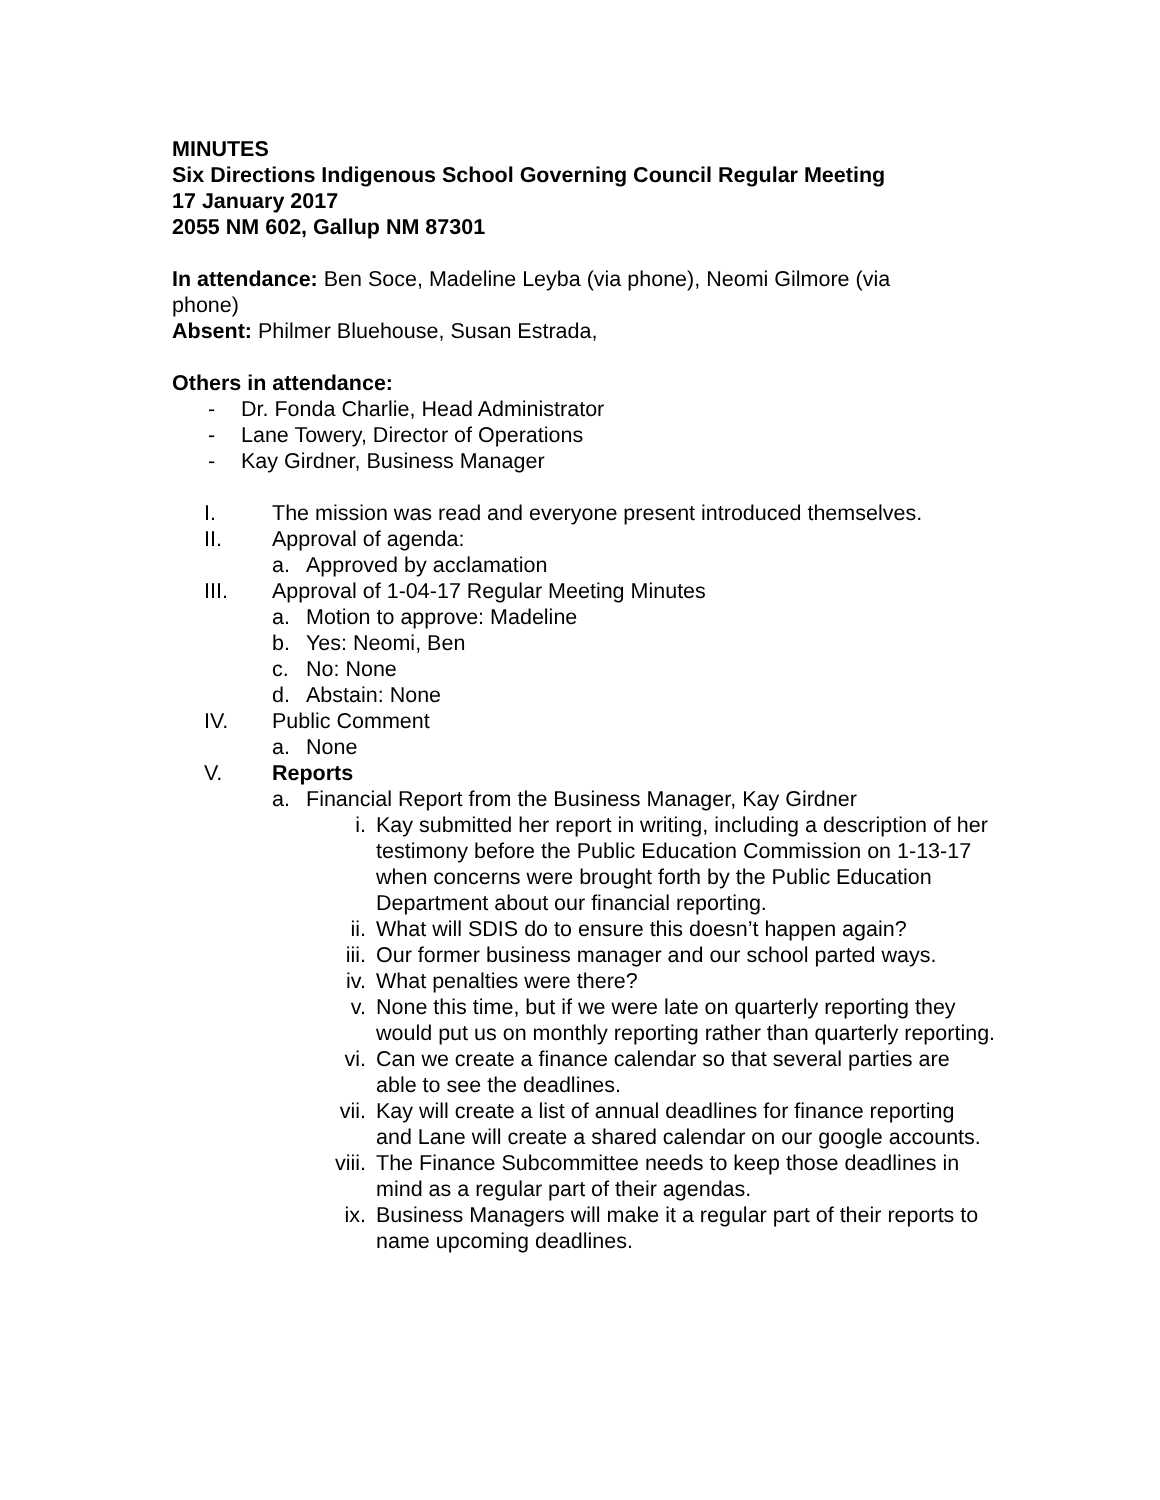MINUTES
Six Directions Indigenous School Governing Council Regular Meeting
17 January 2017
2055 NM 602, Gallup NM 87301
In attendance: Ben Soce, Madeline Leyba (via phone), Neomi Gilmore (via
phone)
Absent: Philmer Bluehouse, Susan Estrada,
Others in attendance:
- Dr. Fonda Charlie, Head Administrator
- Lane Towery, Director of Operations
- Kay Girdner, Business Manager
I. The mission was read and everyone present introduced themselves.
II. Approval of agenda:
a. Approved by acclamation
III. Approval of 1-04-17 Regular Meeting Minutes
a. Motion to approve: Madeline
b. Yes: Neomi, Ben
c. No: None
d. Abstain: None
IV. Public Comment
a. None
V. Reports
a. Financial Report from the Business Manager, Kay Girdner
i. Kay submitted her report in writing, including a description of her testimony before the Public Education Commission on 1-13-17 when concerns were brought forth by the Public Education Department about our financial reporting.
ii. What will SDIS do to ensure this doesn’t happen again?
iii. Our former business manager and our school parted ways.
iv. What penalties were there?
v. None this time, but if we were late on quarterly reporting they would put us on monthly reporting rather than quarterly reporting.
vi. Can we create a finance calendar so that several parties are able to see the deadlines.
vii. Kay will create a list of annual deadlines for finance reporting and Lane will create a shared calendar on our google accounts.
viii. The Finance Subcommittee needs to keep those deadlines in mind as a regular part of their agendas.
ix. Business Managers will make it a regular part of their reports to name upcoming deadlines.